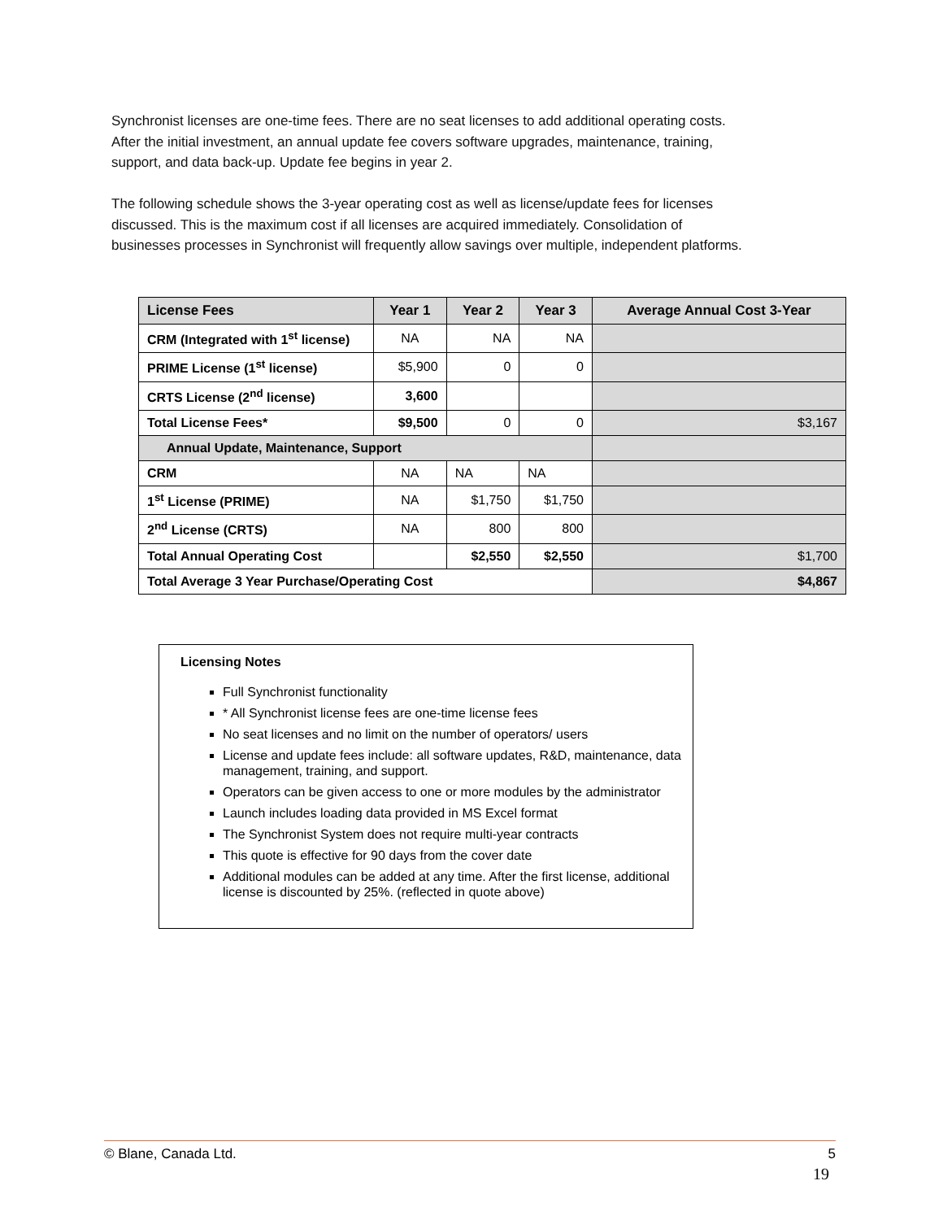Synchronist licenses are one-time fees. There are no seat licenses to add additional operating costs. After the initial investment, an annual update fee covers software upgrades, maintenance, training, support, and data back-up. Update fee begins in year 2.
The following schedule shows the 3-year operating cost as well as license/update fees for licenses discussed. This is the maximum cost if all licenses are acquired immediately. Consolidation of businesses processes in Synchronist will frequently allow savings over multiple, independent platforms.
| License Fees | Year 1 | Year 2 | Year 3 | Average Annual Cost 3-Year |
| --- | --- | --- | --- | --- |
| CRM (Integrated with 1<sup>st</sup> license) | NA | NA | NA | |
| PRIME License (1<sup>st</sup> license) | $5,900 | 0 | 0 | |
| CRTS License (2<sup>nd</sup> license) | 3,600 | | | |
| Total License Fees* | $9,500 | 0 | 0 | $3,167 |
| Annual Update, Maintenance, Support | | | | |
| CRM | NA | NA | NA | |
| 1<sup>st</sup> License (PRIME) | NA | $1,750 | $1,750 | |
| 2<sup>nd</sup> License (CRTS) | NA | 800 | 800 | |
| Total Annual Operating Cost | | $2,550 | $2,550 | $1,700 |
| Total Average 3 Year Purchase/Operating Cost | | | | $4,867 |
Licensing Notes
Full Synchronist functionality
* All Synchronist license fees are one-time license fees
No seat licenses and no limit on the number of operators/ users
License and update fees include: all software updates, R&D, maintenance, data management, training, and support.
Operators can be given access to one or more modules by the administrator
Launch includes loading data provided in MS Excel format
The Synchronist System does not require multi-year contracts
This quote is effective for 90 days from the cover date
Additional modules can be added at any time. After the first license, additional license is discounted by 25%. (reflected in quote above)
© Blane, Canada Ltd. 5
19